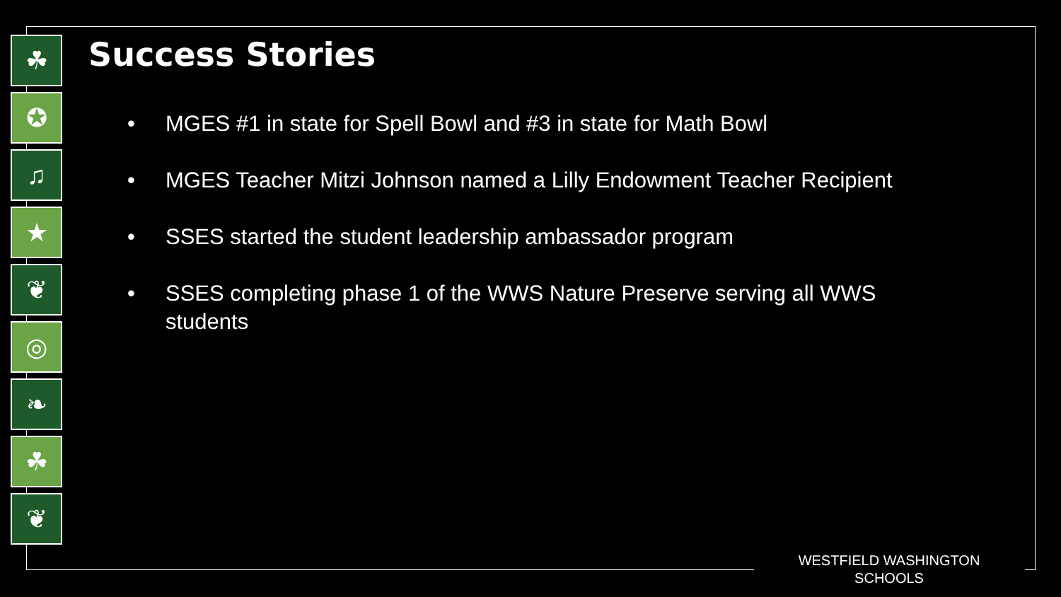☘
✪
♫
★
❦
◎
❧
☘
❦
Success Stories
• MGES #1 in state for Spell Bowl and #3 in state for Math Bowl
• MGES Teacher Mitzi Johnson named a Lilly Endowment Teacher Recipient
• SSES started the student leadership ambassador program
• SSES completing phase 1 of the WWS Nature Preserve serving all WWS students
WESTFIELD WASHINGTON SCHOOLS